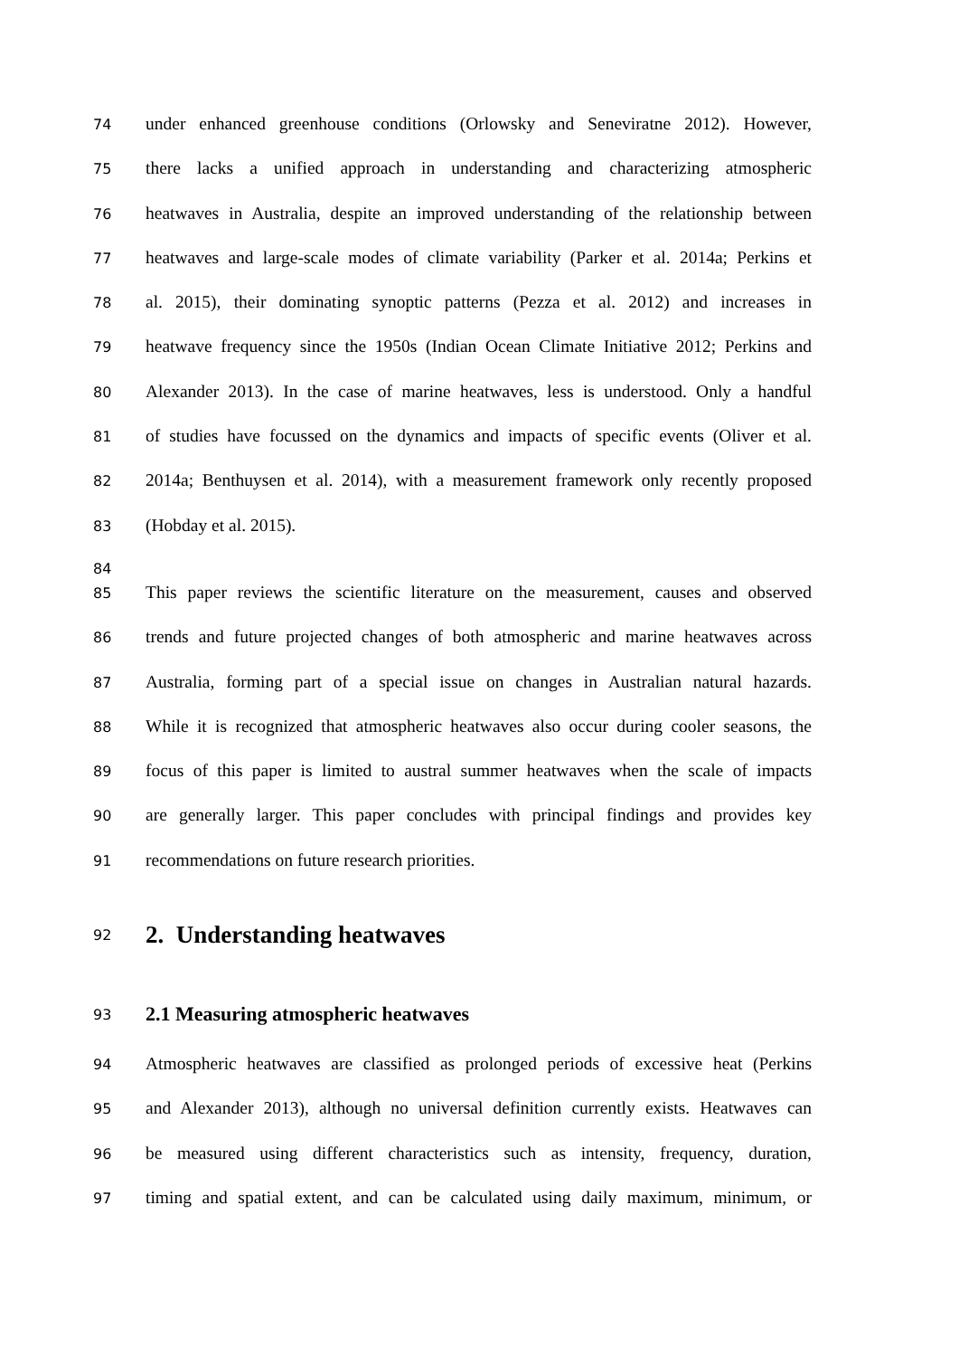74 under enhanced greenhouse conditions (Orlowsky and Seneviratne 2012). However,
75 there lacks a unified approach in understanding and characterizing atmospheric
76 heatwaves in Australia, despite an improved understanding of the relationship between
77 heatwaves and large-scale modes of climate variability (Parker et al. 2014a; Perkins et
78 al. 2015), their dominating synoptic patterns (Pezza et al. 2012) and increases in
79 heatwave frequency since the 1950s (Indian Ocean Climate Initiative 2012; Perkins and
80 Alexander 2013). In the case of marine heatwaves, less is understood. Only a handful
81 of studies have focussed on the dynamics and impacts of specific events (Oliver et al.
82 2014a; Benthuysen et al. 2014), with a measurement framework only recently proposed
83 (Hobday et al. 2015).
84
85 This paper reviews the scientific literature on the measurement, causes and observed
86 trends and future projected changes of both atmospheric and marine heatwaves across
87 Australia, forming part of a special issue on changes in Australian natural hazards.
88 While it is recognized that atmospheric heatwaves also occur during cooler seasons, the
89 focus of this paper is limited to austral summer heatwaves when the scale of impacts
90 are generally larger. This paper concludes with principal findings and provides key
91 recommendations on future research priorities.
92 2. Understanding heatwaves
93 2.1 Measuring atmospheric heatwaves
94 Atmospheric heatwaves are classified as prolonged periods of excessive heat (Perkins
95 and Alexander 2013), although no universal definition currently exists. Heatwaves can
96 be measured using different characteristics such as intensity, frequency, duration,
97 timing and spatial extent, and can be calculated using daily maximum, minimum, or